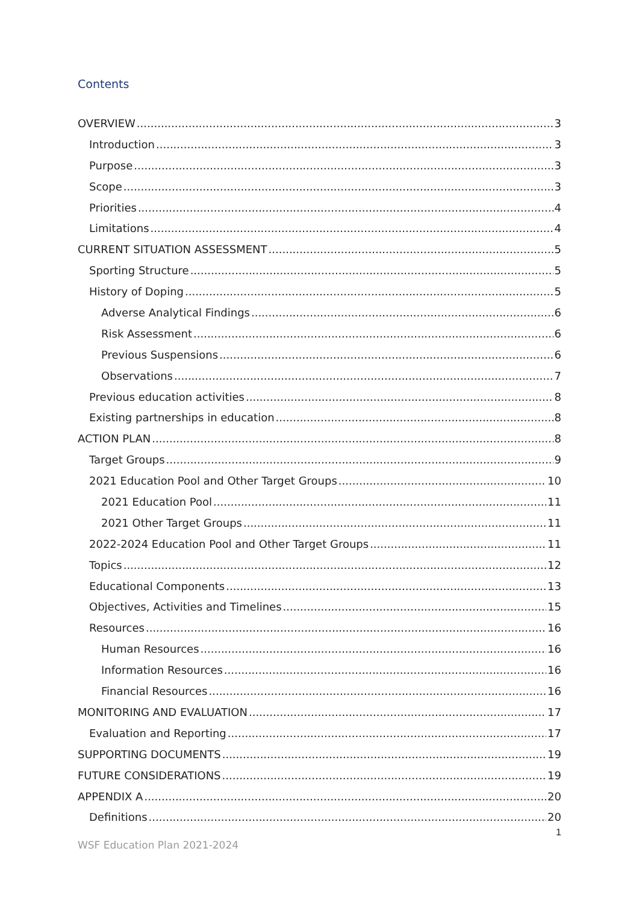Contents
OVERVIEW 3
Introduction 3
Purpose 3
Scope 3
Priorities 4
Limitations 4
CURRENT SITUATION ASSESSMENT 5
Sporting Structure 5
History of Doping 5
Adverse Analytical Findings 6
Risk Assessment 6
Previous Suspensions 6
Observations 7
Previous education activities 8
Existing partnerships in education 8
ACTION PLAN 8
Target Groups 9
2021 Education Pool and Other Target Groups 10
2021 Education Pool 11
2021 Other Target Groups 11
2022-2024 Education Pool and Other Target Groups 11
Topics 12
Educational Components 13
Objectives, Activities and Timelines 15
Resources 16
Human Resources 16
Information Resources 16
Financial Resources 16
MONITORING AND EVALUATION 17
Evaluation and Reporting 17
SUPPORTING DOCUMENTS 19
FUTURE CONSIDERATIONS 19
APPENDIX A 20
Definitions 20
1
WSF Education Plan 2021-2024